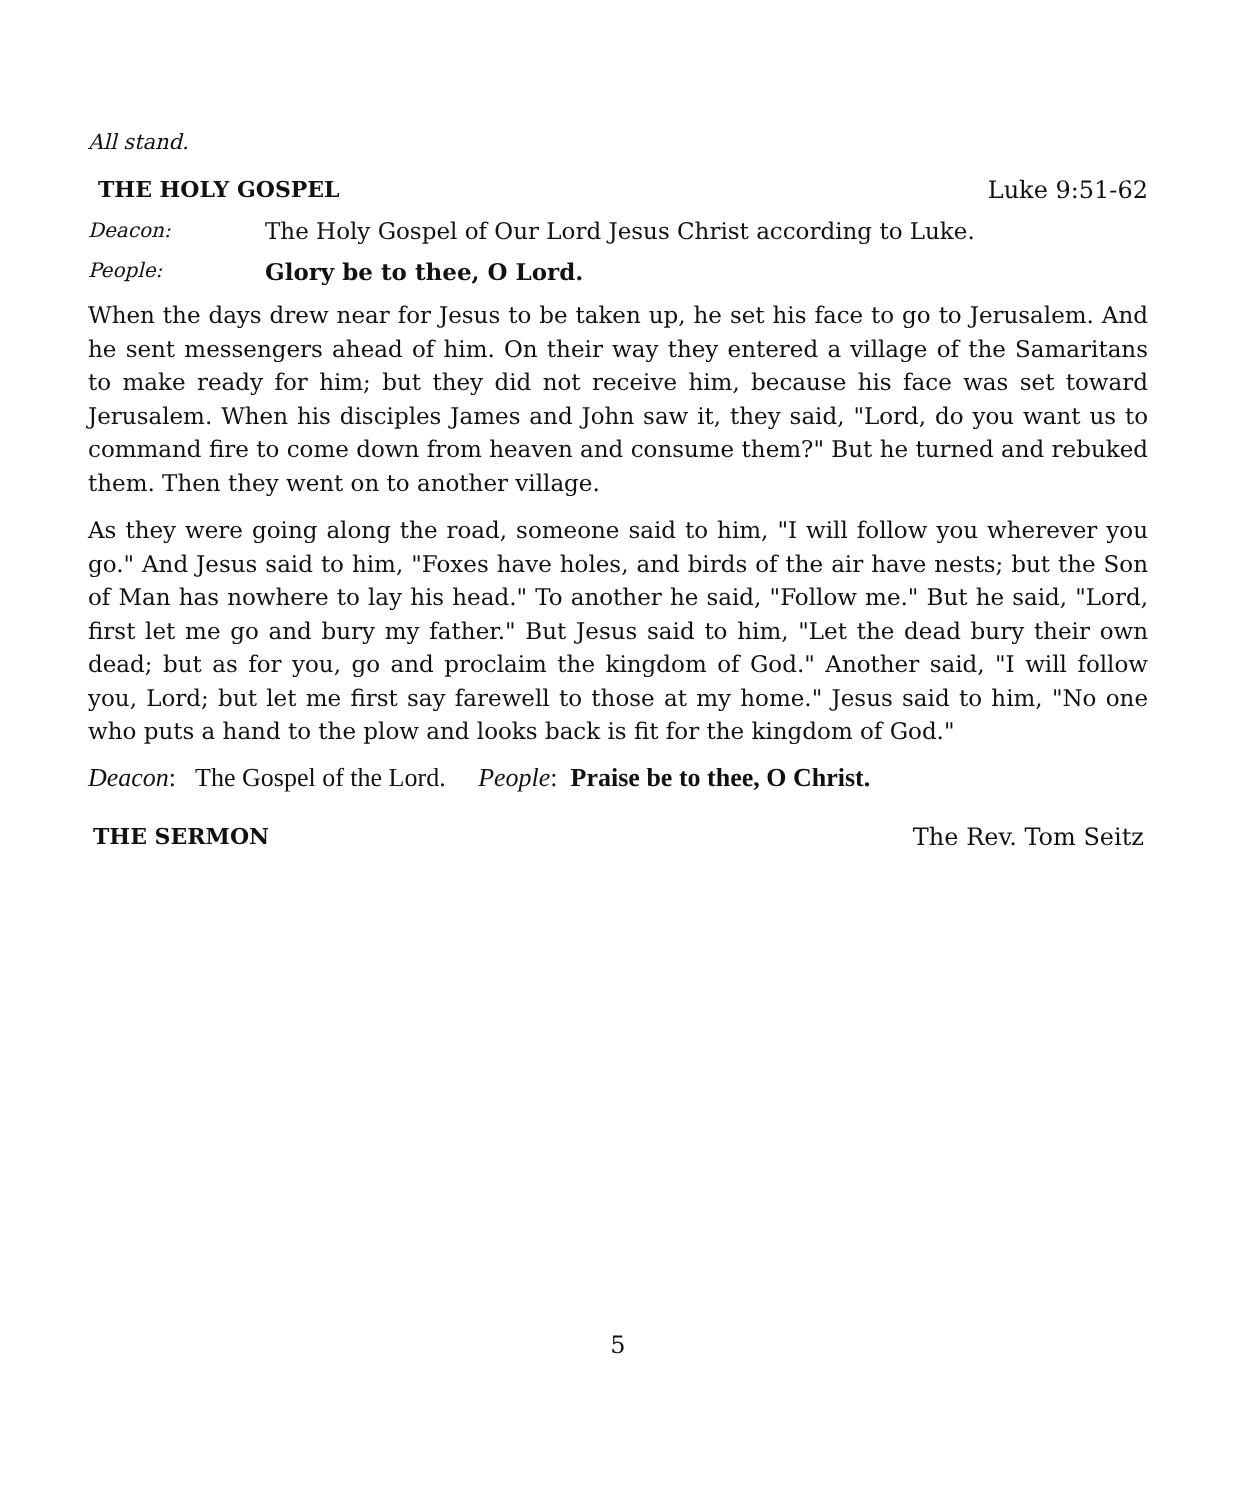All stand.
THE HOLY GOSPEL Luke 9:51-62
Deacon: The Holy Gospel of Our Lord Jesus Christ according to Luke.
People: Glory be to thee, O Lord.
When the days drew near for Jesus to be taken up, he set his face to go to Jerusalem. And he sent messengers ahead of him. On their way they entered a village of the Samaritans to make ready for him; but they did not receive him, because his face was set toward Jerusalem. When his disciples James and John saw it, they said, "Lord, do you want us to command fire to come down from heaven and consume them?" But he turned and rebuked them. Then they went on to another village.
As they were going along the road, someone said to him, "I will follow you wherever you go." And Jesus said to him, "Foxes have holes, and birds of the air have nests; but the Son of Man has nowhere to lay his head." To another he said, "Follow me." But he said, "Lord, first let me go and bury my father." But Jesus said to him, "Let the dead bury their own dead; but as for you, go and proclaim the kingdom of God." Another said, "I will follow you, Lord; but let me first say farewell to those at my home." Jesus said to him, "No one who puts a hand to the plow and looks back is fit for the kingdom of God."
Deacon: The Gospel of the Lord. People: Praise be to thee, O Christ.
THE SERMON The Rev. Tom Seitz
5